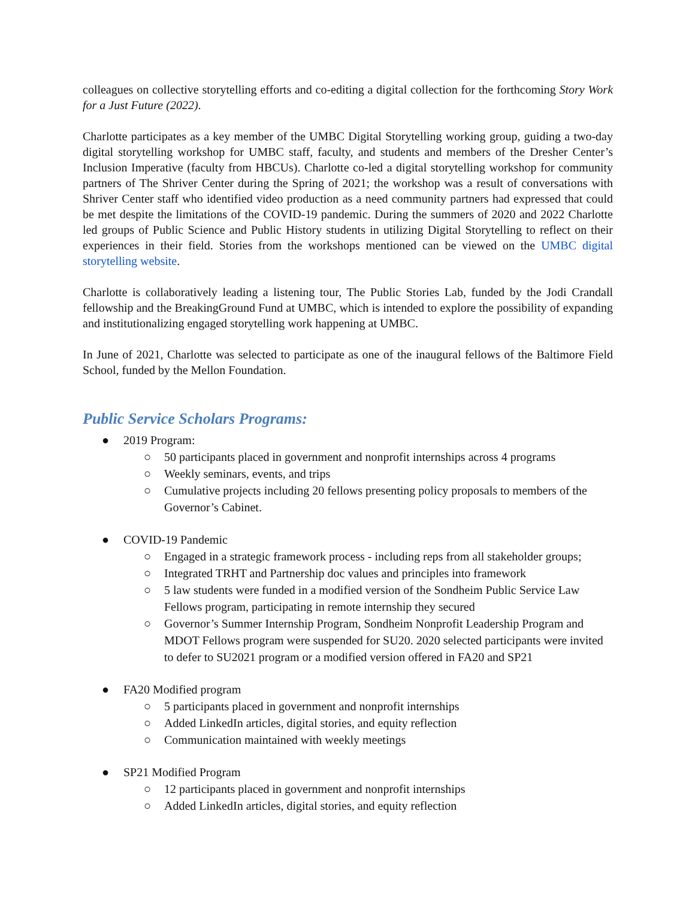colleagues on collective storytelling efforts and co-editing a digital collection for the forthcoming Story Work for a Just Future (2022).
Charlotte participates as a key member of the UMBC Digital Storytelling working group, guiding a two-day digital storytelling workshop for UMBC staff, faculty, and students and members of the Dresher Center’s Inclusion Imperative (faculty from HBCUs). Charlotte co-led a digital storytelling workshop for community partners of The Shriver Center during the Spring of 2021; the workshop was a result of conversations with Shriver Center staff who identified video production as a need community partners had expressed that could be met despite the limitations of the COVID-19 pandemic. During the summers of 2020 and 2022 Charlotte led groups of Public Science and Public History students in utilizing Digital Storytelling to reflect on their experiences in their field. Stories from the workshops mentioned can be viewed on the UMBC digital storytelling website.
Charlotte is collaboratively leading a listening tour, The Public Stories Lab, funded by the Jodi Crandall fellowship and the BreakingGround Fund at UMBC, which is intended to explore the possibility of expanding and institutionalizing engaged storytelling work happening at UMBC.
In June of 2021, Charlotte was selected to participate as one of the inaugural fellows of the Baltimore Field School, funded by the Mellon Foundation.
Public Service Scholars Programs:
● 2019 Program:
○ 50 participants placed in government and nonprofit internships across 4 programs
○ Weekly seminars, events, and trips
○ Cumulative projects including 20 fellows presenting policy proposals to members of the Governor’s Cabinet.
● COVID-19 Pandemic
○ Engaged in a strategic framework process - including reps from all stakeholder groups;
○ Integrated TRHT and Partnership doc values and principles into framework
○ 5 law students were funded in a modified version of the Sondheim Public Service Law Fellows program, participating in remote internship they secured
○ Governor’s Summer Internship Program, Sondheim Nonprofit Leadership Program and MDOT Fellows program were suspended for SU20. 2020 selected participants were invited to defer to SU2021 program or a modified version offered in FA20 and SP21
● FA20 Modified program
○ 5 participants placed in government and nonprofit internships
○ Added LinkedIn articles, digital stories, and equity reflection
○ Communication maintained with weekly meetings
● SP21 Modified Program
○ 12 participants placed in government and nonprofit internships
○ Added LinkedIn articles, digital stories, and equity reflection